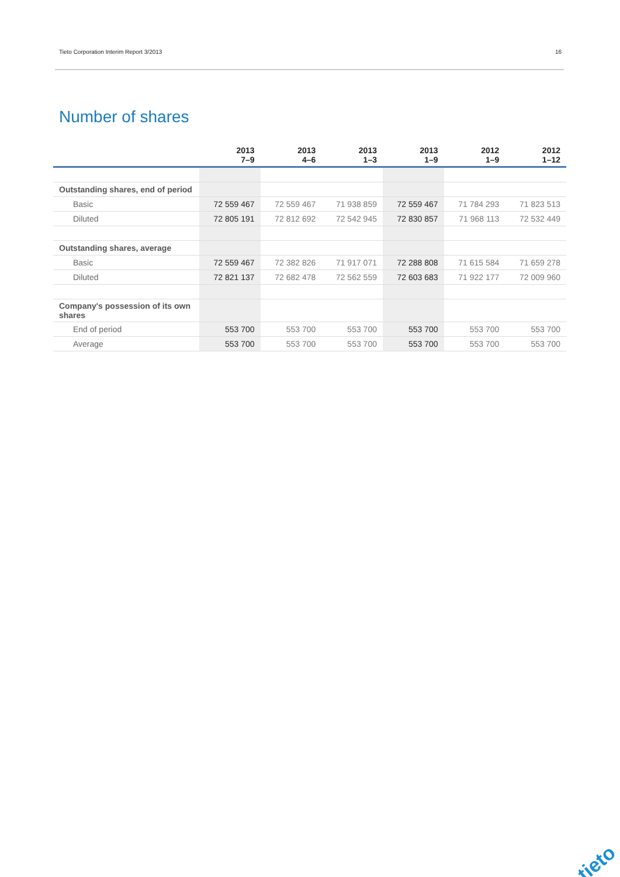Tieto Corporation Interim Report 3/2013 16
Number of shares
| | 2013 7–9 | 2013 4–6 | 2013 1–3 | 2013 1–9 | 2012 1–9 | 2012 1–12 |
| --- | --- | --- | --- | --- | --- | --- |
| Outstanding shares, end of period | | | | | | |
| Basic | 72 559 467 | 72 559 467 | 71 938 859 | 72 559 467 | 71 784 293 | 71 823 513 |
| Diluted | 72 805 191 | 72 812 692 | 72 542 945 | 72 830 857 | 71 968 113 | 72 532 449 |
| Outstanding shares, average | | | | | | |
| Basic | 72 559 467 | 72 382 826 | 71 917 071 | 72 288 808 | 71 615 584 | 71 659 278 |
| Diluted | 72 821 137 | 72 682 478 | 72 562 559 | 72 603 683 | 71 922 177 | 72 009 960 |
| Company's possession of its own shares | | | | | | |
| End of period | 553 700 | 553 700 | 553 700 | 553 700 | 553 700 | 553 700 |
| Average | 553 700 | 553 700 | 553 700 | 553 700 | 553 700 | 553 700 |
tieto